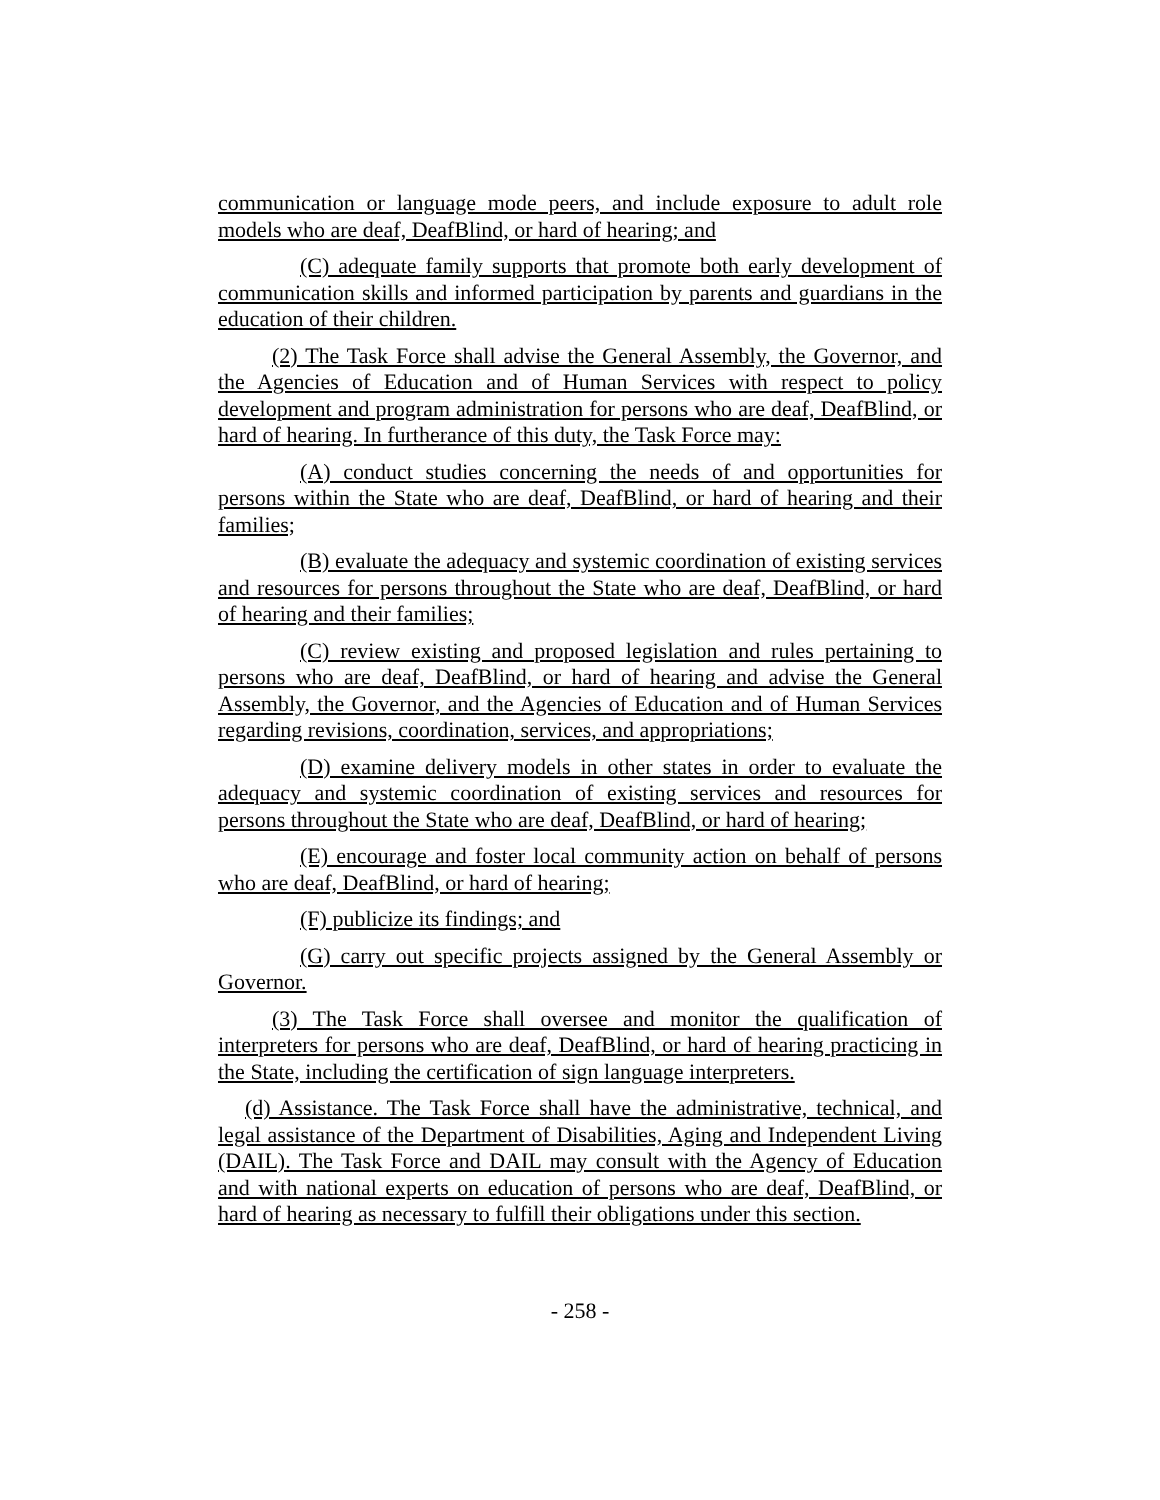communication or language mode peers, and include exposure to adult role models who are deaf, DeafBlind, or hard of hearing; and
(C) adequate family supports that promote both early development of communication skills and informed participation by parents and guardians in the education of their children.
(2) The Task Force shall advise the General Assembly, the Governor, and the Agencies of Education and of Human Services with respect to policy development and program administration for persons who are deaf, DeafBlind, or hard of hearing. In furtherance of this duty, the Task Force may:
(A) conduct studies concerning the needs of and opportunities for persons within the State who are deaf, DeafBlind, or hard of hearing and their families;
(B) evaluate the adequacy and systemic coordination of existing services and resources for persons throughout the State who are deaf, DeafBlind, or hard of hearing and their families;
(C) review existing and proposed legislation and rules pertaining to persons who are deaf, DeafBlind, or hard of hearing and advise the General Assembly, the Governor, and the Agencies of Education and of Human Services regarding revisions, coordination, services, and appropriations;
(D) examine delivery models in other states in order to evaluate the adequacy and systemic coordination of existing services and resources for persons throughout the State who are deaf, DeafBlind, or hard of hearing;
(E) encourage and foster local community action on behalf of persons who are deaf, DeafBlind, or hard of hearing;
(F) publicize its findings; and
(G) carry out specific projects assigned by the General Assembly or Governor.
(3) The Task Force shall oversee and monitor the qualification of interpreters for persons who are deaf, DeafBlind, or hard of hearing practicing in the State, including the certification of sign language interpreters.
(d) Assistance. The Task Force shall have the administrative, technical, and legal assistance of the Department of Disabilities, Aging and Independent Living (DAIL). The Task Force and DAIL may consult with the Agency of Education and with national experts on education of persons who are deaf, DeafBlind, or hard of hearing as necessary to fulfill their obligations under this section.
- 258 -